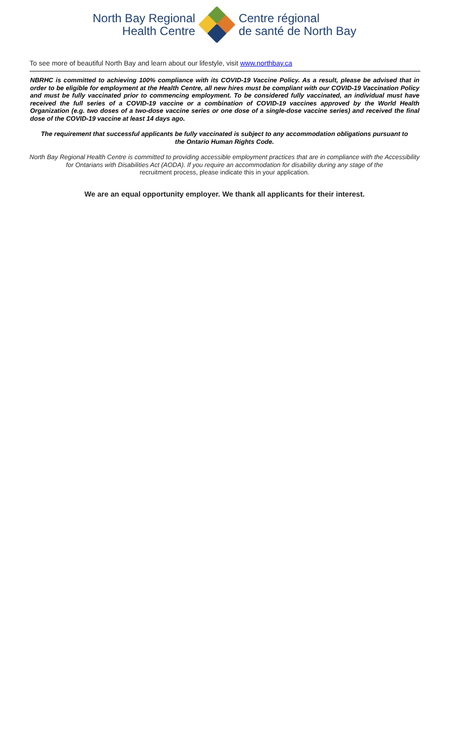North Bay Regional
Health Centre
Centre régional
de santé de North Bay
To see more of beautiful North Bay and learn about our lifestyle, visit www.northbay.ca
NBRHC is committed to achieving 100% compliance with its COVID-19 Vaccine Policy. As a result, please be advised that in order to be eligible for employment at the Health Centre, all new hires must be compliant with our COVID-19 Vaccination Policy and must be fully vaccinated prior to commencing employment. To be considered fully vaccinated, an individual must have received the full series of a COVID-19 vaccine or a combination of COVID-19 vaccines approved by the World Health Organization (e.g. two doses of a two-dose vaccine series or one dose of a single-dose vaccine series) and received the final dose of the COVID-19 vaccine at least 14 days ago.
The requirement that successful applicants be fully vaccinated is subject to any accommodation obligations pursuant to
the Ontario Human Rights Code.
North Bay Regional Health Centre is committed to providing accessible employment practices that are in compliance with the Accessibility for Ontarians with Disabilities Act (AODA). If you require an accommodation for disability during any stage of the
recruitment process, please indicate this in your application.
We are an equal opportunity employer. We thank all applicants for their interest.